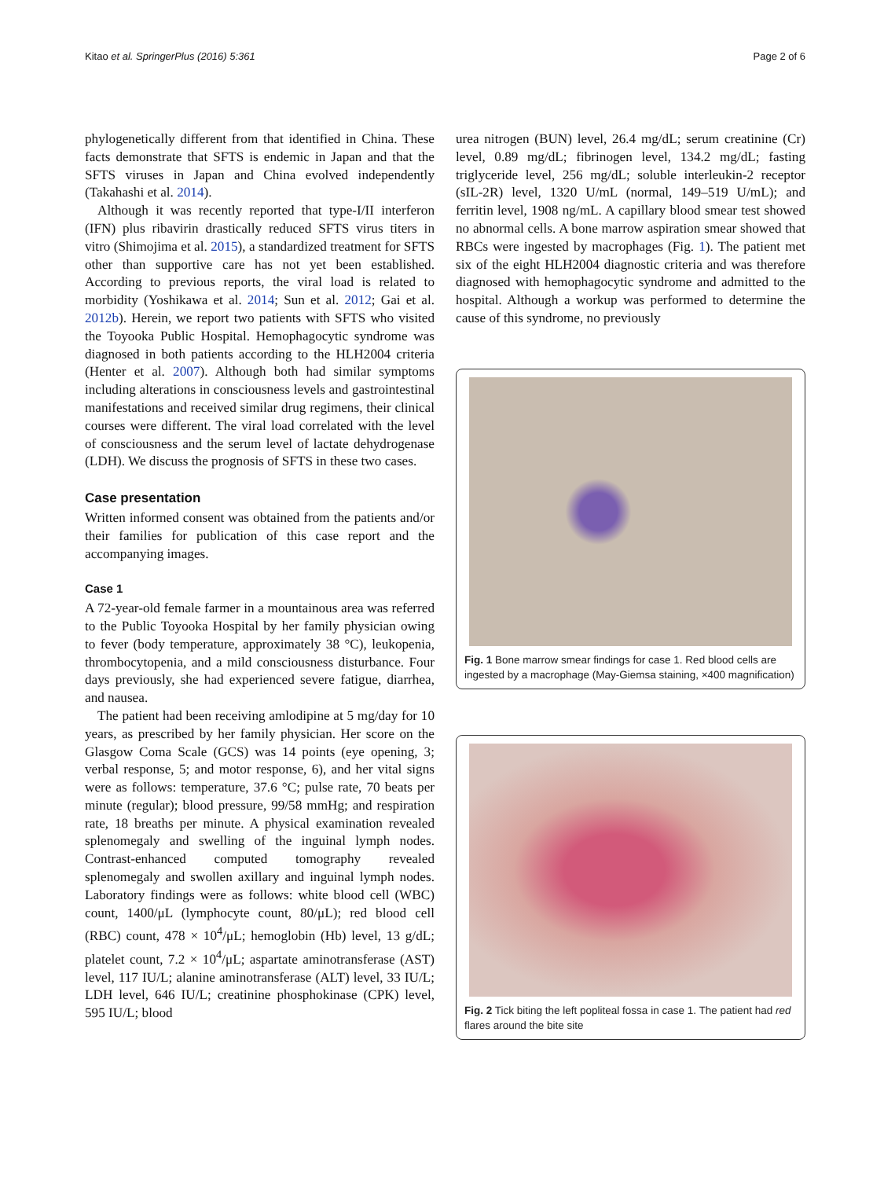Kitao et al. SpringerPlus (2016) 5:361 Page 2 of 6
phylogenetically different from that identified in China. These facts demonstrate that SFTS is endemic in Japan and that the SFTS viruses in Japan and China evolved independently (Takahashi et al. 2014).
Although it was recently reported that type-I/II interferon (IFN) plus ribavirin drastically reduced SFTS virus titers in vitro (Shimojima et al. 2015), a standardized treatment for SFTS other than supportive care has not yet been established. According to previous reports, the viral load is related to morbidity (Yoshikawa et al. 2014; Sun et al. 2012; Gai et al. 2012b). Herein, we report two patients with SFTS who visited the Toyooka Public Hospital. Hemophagocytic syndrome was diagnosed in both patients according to the HLH2004 criteria (Henter et al. 2007). Although both had similar symptoms including alterations in consciousness levels and gastrointestinal manifestations and received similar drug regimens, their clinical courses were different. The viral load correlated with the level of consciousness and the serum level of lactate dehydrogenase (LDH). We discuss the prognosis of SFTS in these two cases.
Case presentation
Written informed consent was obtained from the patients and/or their families for publication of this case report and the accompanying images.
Case 1
A 72-year-old female farmer in a mountainous area was referred to the Public Toyooka Hospital by her family physician owing to fever (body temperature, approximately 38 °C), leukopenia, thrombocytopenia, and a mild consciousness disturbance. Four days previously, she had experienced severe fatigue, diarrhea, and nausea.
The patient had been receiving amlodipine at 5 mg/day for 10 years, as prescribed by her family physician. Her score on the Glasgow Coma Scale (GCS) was 14 points (eye opening, 3; verbal response, 5; and motor response, 6), and her vital signs were as follows: temperature, 37.6 °C; pulse rate, 70 beats per minute (regular); blood pressure, 99/58 mmHg; and respiration rate, 18 breaths per minute. A physical examination revealed splenomegaly and swelling of the inguinal lymph nodes. Contrast-enhanced computed tomography revealed splenomegaly and swollen axillary and inguinal lymph nodes. Laboratory findings were as follows: white blood cell (WBC) count, 1400/μL (lymphocyte count, 80/μL); red blood cell (RBC) count, 478 × 10<sup>4</sup>/μL; hemoglobin (Hb) level, 13 g/dL; platelet count, 7.2 × 10<sup>4</sup>/μL; aspartate aminotransferase (AST) level, 117 IU/L; alanine aminotransferase (ALT) level, 33 IU/L; LDH level, 646 IU/L; creatinine phosphokinase (CPK) level, 595 IU/L; blood
urea nitrogen (BUN) level, 26.4 mg/dL; serum creatinine (Cr) level, 0.89 mg/dL; fibrinogen level, 134.2 mg/dL; fasting triglyceride level, 256 mg/dL; soluble interleukin-2 receptor (sIL-2R) level, 1320 U/mL (normal, 149–519 U/mL); and ferritin level, 1908 ng/mL. A capillary blood smear test showed no abnormal cells. A bone marrow aspiration smear showed that RBCs were ingested by macrophages (Fig. 1). The patient met six of the eight HLH2004 diagnostic criteria and was therefore diagnosed with hemophagocytic syndrome and admitted to the hospital. Although a workup was performed to determine the cause of this syndrome, no previously
Fig. 1 Bone marrow smear findings for case 1. Red blood cells are ingested by a macrophage (May-Giemsa staining, ×400 magnification)
Fig. 2 Tick biting the left popliteal fossa in case 1. The patient had red flares around the bite site